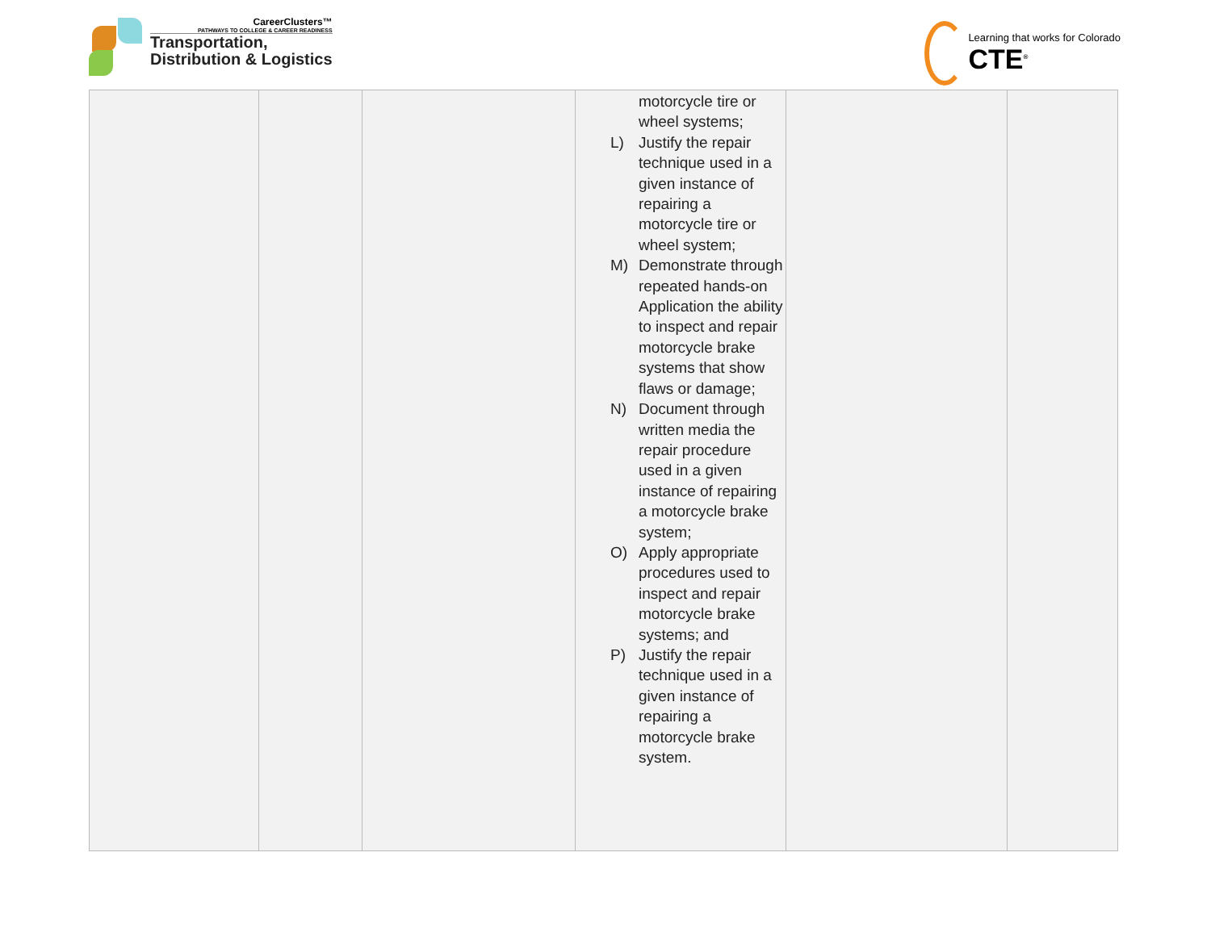CareerClusters™
PATHWAYS TO COLLEGE & CAREER READINESS
Transportation,
Distribution & Logistics
Learning that works for Colorado
CTE<sup>®</sup>
| | | | motorcycle tire or wheel systems; L) Justify the repair technique used in a given instance of repairing a motorcycle tire or wheel system; M) Demonstrate through repeated hands-on Application the ability to inspect and repair motorcycle brake systems that show flaws or damage; N) Document through written media the repair procedure used in a given instance of repairing a motorcycle brake system; O) Apply appropriate procedures used to inspect and repair motorcycle brake systems; and P) Justify the repair technique used in a given instance of repairing a motorcycle brake system. | | |